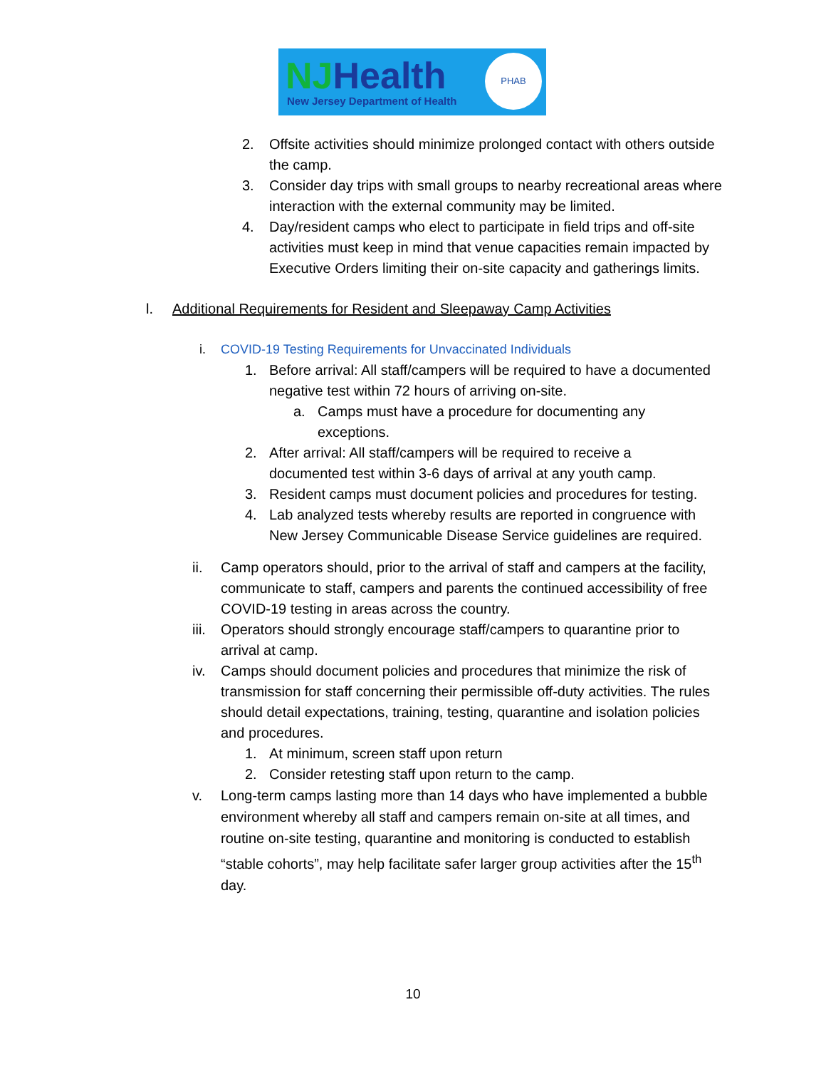NJHealth
New Jersey Department of Health
PHAB
2. Offsite activities should minimize prolonged contact with others outside the camp.
3. Consider day trips with small groups to nearby recreational areas where interaction with the external community may be limited.
4. Day/resident camps who elect to participate in field trips and off-site activities must keep in mind that venue capacities remain impacted by Executive Orders limiting their on-site capacity and gatherings limits.
l. Additional Requirements for Resident and Sleepaway Camp Activities
i. COVID-19 Testing Requirements for Unvaccinated Individuals
1. Before arrival: All staff/campers will be required to have a documented negative test within 72 hours of arriving on-site.
a. Camps must have a procedure for documenting any exceptions.
2. After arrival: All staff/campers will be required to receive a documented test within 3-6 days of arrival at any youth camp.
3. Resident camps must document policies and procedures for testing.
4. Lab analyzed tests whereby results are reported in congruence with New Jersey Communicable Disease Service guidelines are required.
ii. Camp operators should, prior to the arrival of staff and campers at the facility, communicate to staff, campers and parents the continued accessibility of free COVID-19 testing in areas across the country.
iii.
Operators should strongly encourage staff/campers to quarantine prior to arrival at camp.
iv. Camps should document policies and procedures that minimize the risk of transmission for staff concerning their permissible off-duty activities. The rules should detail expectations, training, testing, quarantine and isolation policies and procedures.
1. At minimum, screen staff upon return
2. Consider retesting staff upon return to the camp.
v. Long-term camps lasting more than 14 days who have implemented a bubble environment whereby all staff and campers remain on-site at all times, and routine on-site testing, quarantine and monitoring is conducted to establish “stable cohorts”, may help facilitate safer larger group activities after the 15<sup>th</sup> day.
10